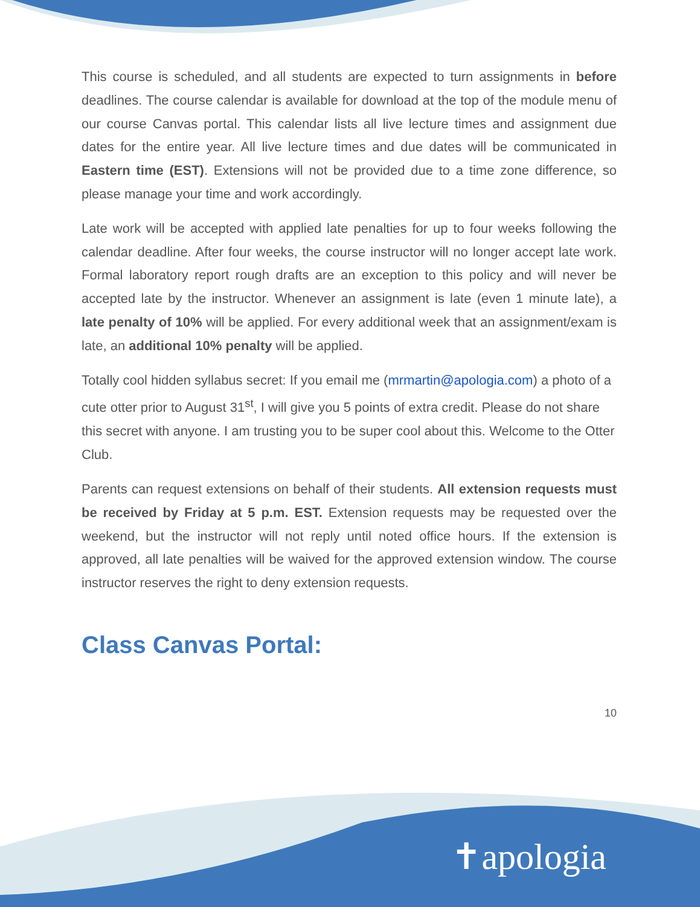This course is scheduled, and all students are expected to turn assignments in before deadlines. The course calendar is available for download at the top of the module menu of our course Canvas portal. This calendar lists all live lecture times and assignment due dates for the entire year. All live lecture times and due dates will be communicated in Eastern time (EST). Extensions will not be provided due to a time zone difference, so please manage your time and work accordingly.
Late work will be accepted with applied late penalties for up to four weeks following the calendar deadline. After four weeks, the course instructor will no longer accept late work. Formal laboratory report rough drafts are an exception to this policy and will never be accepted late by the instructor. Whenever an assignment is late (even 1 minute late), a late penalty of 10% will be applied. For every additional week that an assignment/exam is late, an additional 10% penalty will be applied.
Totally cool hidden syllabus secret: If you email me (mrmartin@apologia.com) a photo of a cute otter prior to August 31<sup>st</sup>, I will give you 5 points of extra credit. Please do not share this secret with anyone. I am trusting you to be super cool about this. Welcome to the Otter Club.
Parents can request extensions on behalf of their students. All extension requests must be received by Friday at 5 p.m. EST. Extension requests may be requested over the weekend, but the instructor will not reply until noted office hours. If the extension is approved, all late penalties will be waived for the approved extension window. The course instructor reserves the right to deny extension requests.
Class Canvas Portal:
10
✝apologia